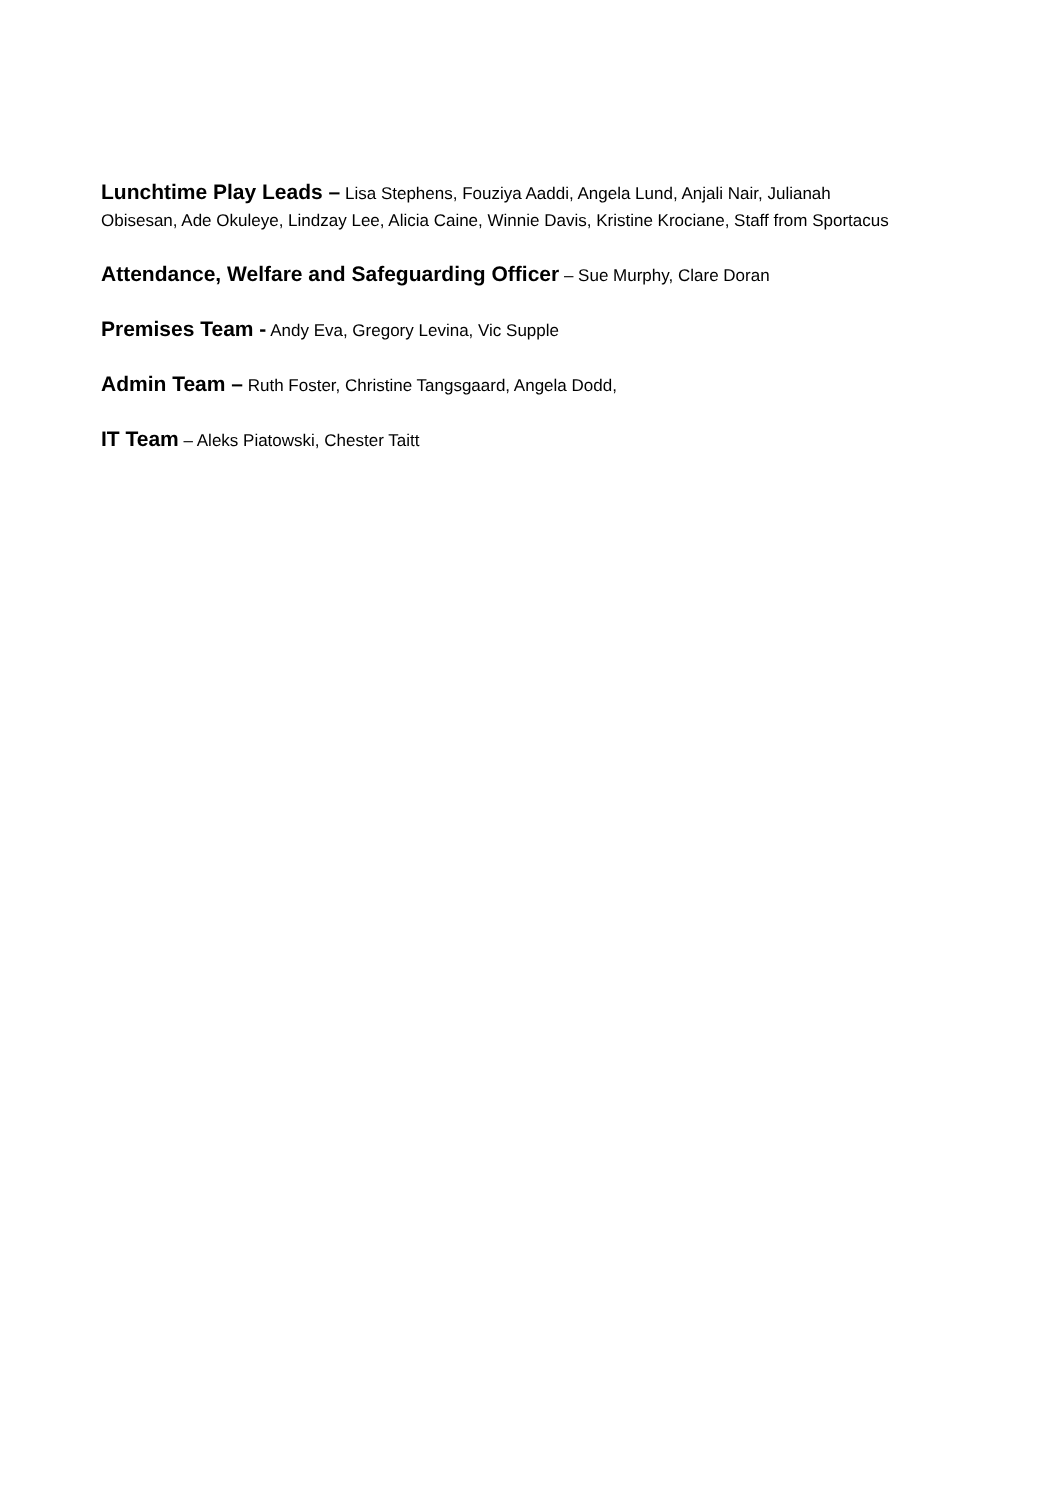Lunchtime Play Leads – Lisa Stephens, Fouziya Aaddi, Angela Lund, Anjali Nair, Julianah Obisesan, Ade Okuleye, Lindzay Lee, Alicia Caine, Winnie Davis, Kristine Krociane, Staff from Sportacus
Attendance, Welfare and Safeguarding Officer – Sue Murphy, Clare Doran
Premises Team - Andy Eva, Gregory Levina, Vic Supple
Admin Team – Ruth Foster, Christine Tangsgaard, Angela Dodd,
IT Team – Aleks Piatowski, Chester Taitt